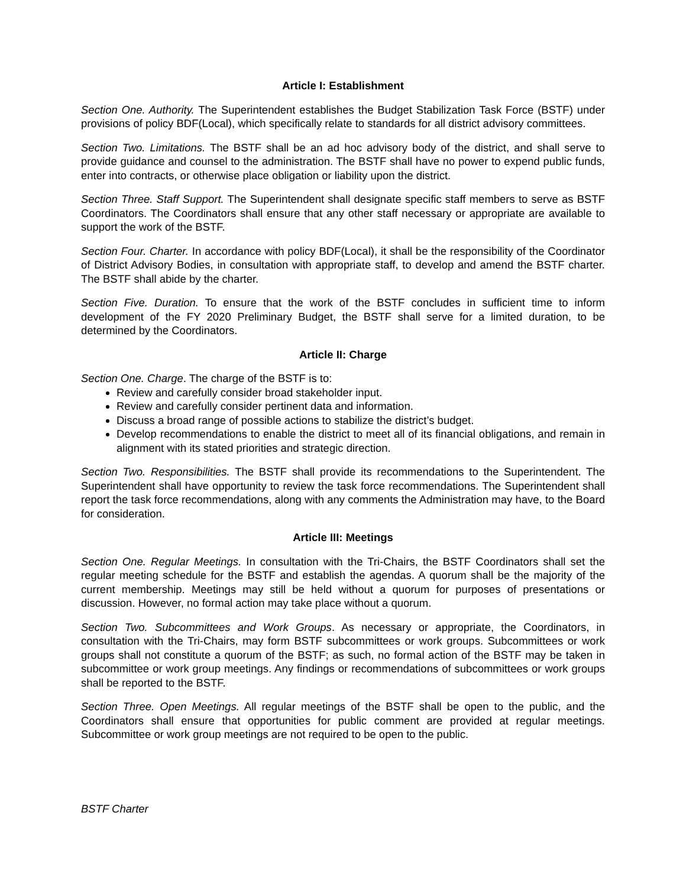Article I: Establishment
Section One. Authority. The Superintendent establishes the Budget Stabilization Task Force (BSTF) under provisions of policy BDF(Local), which specifically relate to standards for all district advisory committees.
Section Two. Limitations. The BSTF shall be an ad hoc advisory body of the district, and shall serve to provide guidance and counsel to the administration. The BSTF shall have no power to expend public funds, enter into contracts, or otherwise place obligation or liability upon the district.
Section Three. Staff Support. The Superintendent shall designate specific staff members to serve as BSTF Coordinators. The Coordinators shall ensure that any other staff necessary or appropriate are available to support the work of the BSTF.
Section Four. Charter. In accordance with policy BDF(Local), it shall be the responsibility of the Coordinator of District Advisory Bodies, in consultation with appropriate staff, to develop and amend the BSTF charter. The BSTF shall abide by the charter.
Section Five. Duration. To ensure that the work of the BSTF concludes in sufficient time to inform development of the FY 2020 Preliminary Budget, the BSTF shall serve for a limited duration, to be determined by the Coordinators.
Article II: Charge
Section One. Charge. The charge of the BSTF is to:
Review and carefully consider broad stakeholder input.
Review and carefully consider pertinent data and information.
Discuss a broad range of possible actions to stabilize the district’s budget.
Develop recommendations to enable the district to meet all of its financial obligations, and remain in alignment with its stated priorities and strategic direction.
Section Two. Responsibilities. The BSTF shall provide its recommendations to the Superintendent. The Superintendent shall have opportunity to review the task force recommendations. The Superintendent shall report the task force recommendations, along with any comments the Administration may have, to the Board for consideration.
Article III: Meetings
Section One. Regular Meetings. In consultation with the Tri-Chairs, the BSTF Coordinators shall set the regular meeting schedule for the BSTF and establish the agendas. A quorum shall be the majority of the current membership. Meetings may still be held without a quorum for purposes of presentations or discussion. However, no formal action may take place without a quorum.
Section Two. Subcommittees and Work Groups. As necessary or appropriate, the Coordinators, in consultation with the Tri-Chairs, may form BSTF subcommittees or work groups. Subcommittees or work groups shall not constitute a quorum of the BSTF; as such, no formal action of the BSTF may be taken in subcommittee or work group meetings. Any findings or recommendations of subcommittees or work groups shall be reported to the BSTF.
Section Three. Open Meetings. All regular meetings of the BSTF shall be open to the public, and the Coordinators shall ensure that opportunities for public comment are provided at regular meetings. Subcommittee or work group meetings are not required to be open to the public.
BSTF Charter